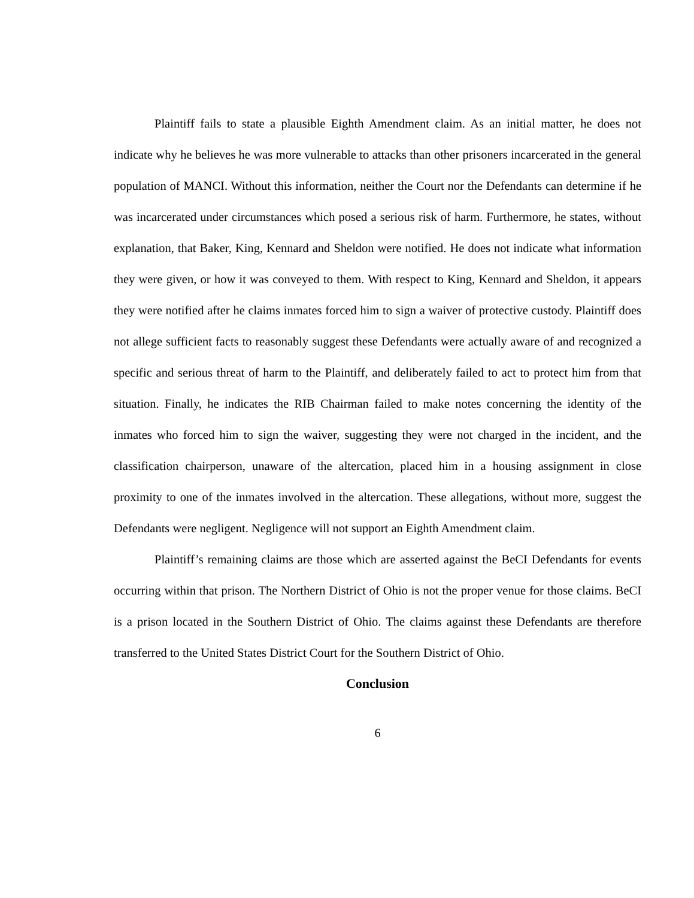Plaintiff fails to state a plausible Eighth Amendment claim. As an initial matter, he does not indicate why he believes he was more vulnerable to attacks than other prisoners incarcerated in the general population of MANCI. Without this information, neither the Court nor the Defendants can determine if he was incarcerated under circumstances which posed a serious risk of harm. Furthermore, he states, without explanation, that Baker, King, Kennard and Sheldon were notified. He does not indicate what information they were given, or how it was conveyed to them. With respect to King, Kennard and Sheldon, it appears they were notified after he claims inmates forced him to sign a waiver of protective custody. Plaintiff does not allege sufficient facts to reasonably suggest these Defendants were actually aware of and recognized a specific and serious threat of harm to the Plaintiff, and deliberately failed to act to protect him from that situation. Finally, he indicates the RIB Chairman failed to make notes concerning the identity of the inmates who forced him to sign the waiver, suggesting they were not charged in the incident, and the classification chairperson, unaware of the altercation, placed him in a housing assignment in close proximity to one of the inmates involved in the altercation. These allegations, without more, suggest the Defendants were negligent. Negligence will not support an Eighth Amendment claim.
Plaintiff’s remaining claims are those which are asserted against the BeCI Defendants for events occurring within that prison. The Northern District of Ohio is not the proper venue for those claims. BeCI is a prison located in the Southern District of Ohio. The claims against these Defendants are therefore transferred to the United States District Court for the Southern District of Ohio.
Conclusion
6